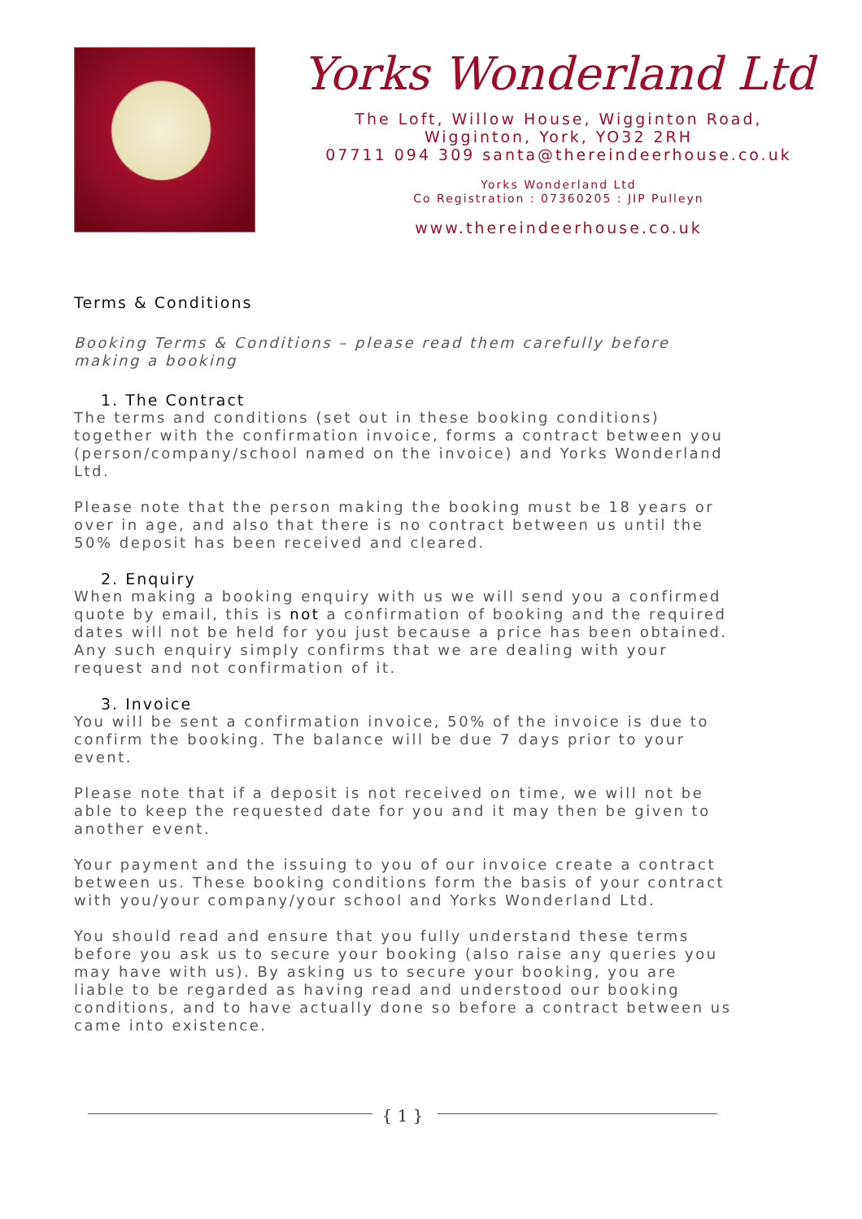Yorks Wonderland Ltd
The Loft, Willow House, Wigginton Road,
Wigginton, York, YO32 2RH
07711 094 309 santa@thereindeerhouse.co.uk
Yorks Wonderland Ltd
Co Registration : 07360205 : JIP Pulleyn
www.thereindeerhouse.co.uk
Terms & Conditions
Booking Terms & Conditions – please read them carefully before making a booking
1. The Contract
The terms and conditions (set out in these booking conditions) together with the confirmation invoice, forms a contract between you (person/company/school named on the invoice) and Yorks Wonderland Ltd.
Please note that the person making the booking must be 18 years or over in age, and also that there is no contract between us until the 50% deposit has been received and cleared.
2. Enquiry
When making a booking enquiry with us we will send you a confirmed quote by email, this is not a confirmation of booking and the required dates will not be held for you just because a price has been obtained. Any such enquiry simply confirms that we are dealing with your request and not confirmation of it.
3. Invoice
You will be sent a confirmation invoice, 50% of the invoice is due to confirm the booking. The balance will be due 7 days prior to your event.
Please note that if a deposit is not received on time, we will not be able to keep the requested date for you and it may then be given to another event.
Your payment and the issuing to you of our invoice create a contract between us. These booking conditions form the basis of your contract with you/your company/your school and Yorks Wonderland Ltd.
You should read and ensure that you fully understand these terms before you ask us to secure your booking (also raise any queries you may have with us). By asking us to secure your booking, you are liable to be regarded as having read and understood our booking conditions, and to have actually done so before a contract between us came into existence.
{ 1 }